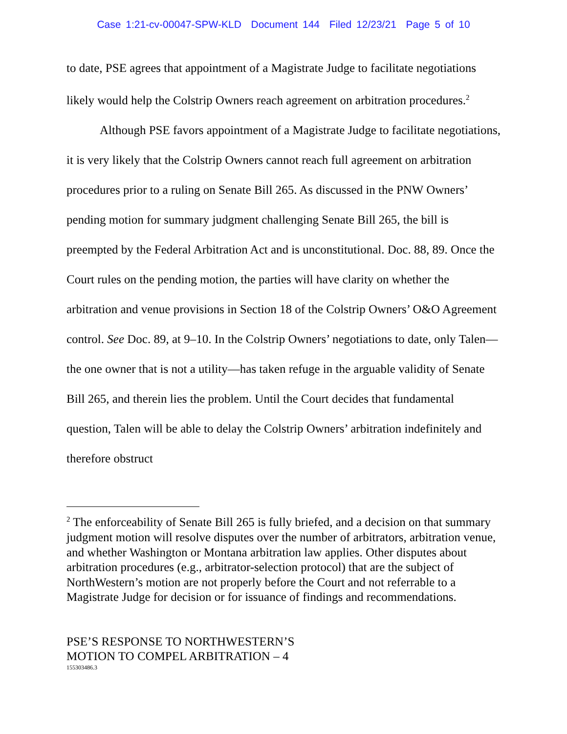Case 1:21-cv-00047-SPW-KLD Document 144 Filed 12/23/21 Page 5 of 10
to date, PSE agrees that appointment of a Magistrate Judge to facilitate negotiations likely would help the Colstrip Owners reach agreement on arbitration procedures.<sup>2</sup>
Although PSE favors appointment of a Magistrate Judge to facilitate negotiations, it is very likely that the Colstrip Owners cannot reach full agreement on arbitration procedures prior to a ruling on Senate Bill 265. As discussed in the PNW Owners’ pending motion for summary judgment challenging Senate Bill 265, the bill is preempted by the Federal Arbitration Act and is unconstitutional. Doc. 88, 89. Once the Court rules on the pending motion, the parties will have clarity on whether the arbitration and venue provisions in Section 18 of the Colstrip Owners’ O&O Agreement control. See Doc. 89, at 9–10. In the Colstrip Owners’ negotiations to date, only Talen—the one owner that is not a utility—has taken refuge in the arguable validity of Senate Bill 265, and therein lies the problem. Until the Court decides that fundamental question, Talen will be able to delay the Colstrip Owners’ arbitration indefinitely and therefore obstruct
<sup>2</sup> The enforceability of Senate Bill 265 is fully briefed, and a decision on that summary judgment motion will resolve disputes over the number of arbitrators, arbitration venue, and whether Washington or Montana arbitration law applies. Other disputes about arbitration procedures (e.g., arbitrator-selection protocol) that are the subject of NorthWestern’s motion are not properly before the Court and not referrable to a Magistrate Judge for decision or for issuance of findings and recommendations.
PSE’S RESPONSE TO NORTHWESTERN’S
MOTION TO COMPEL ARBITRATION – 4
155303486.3